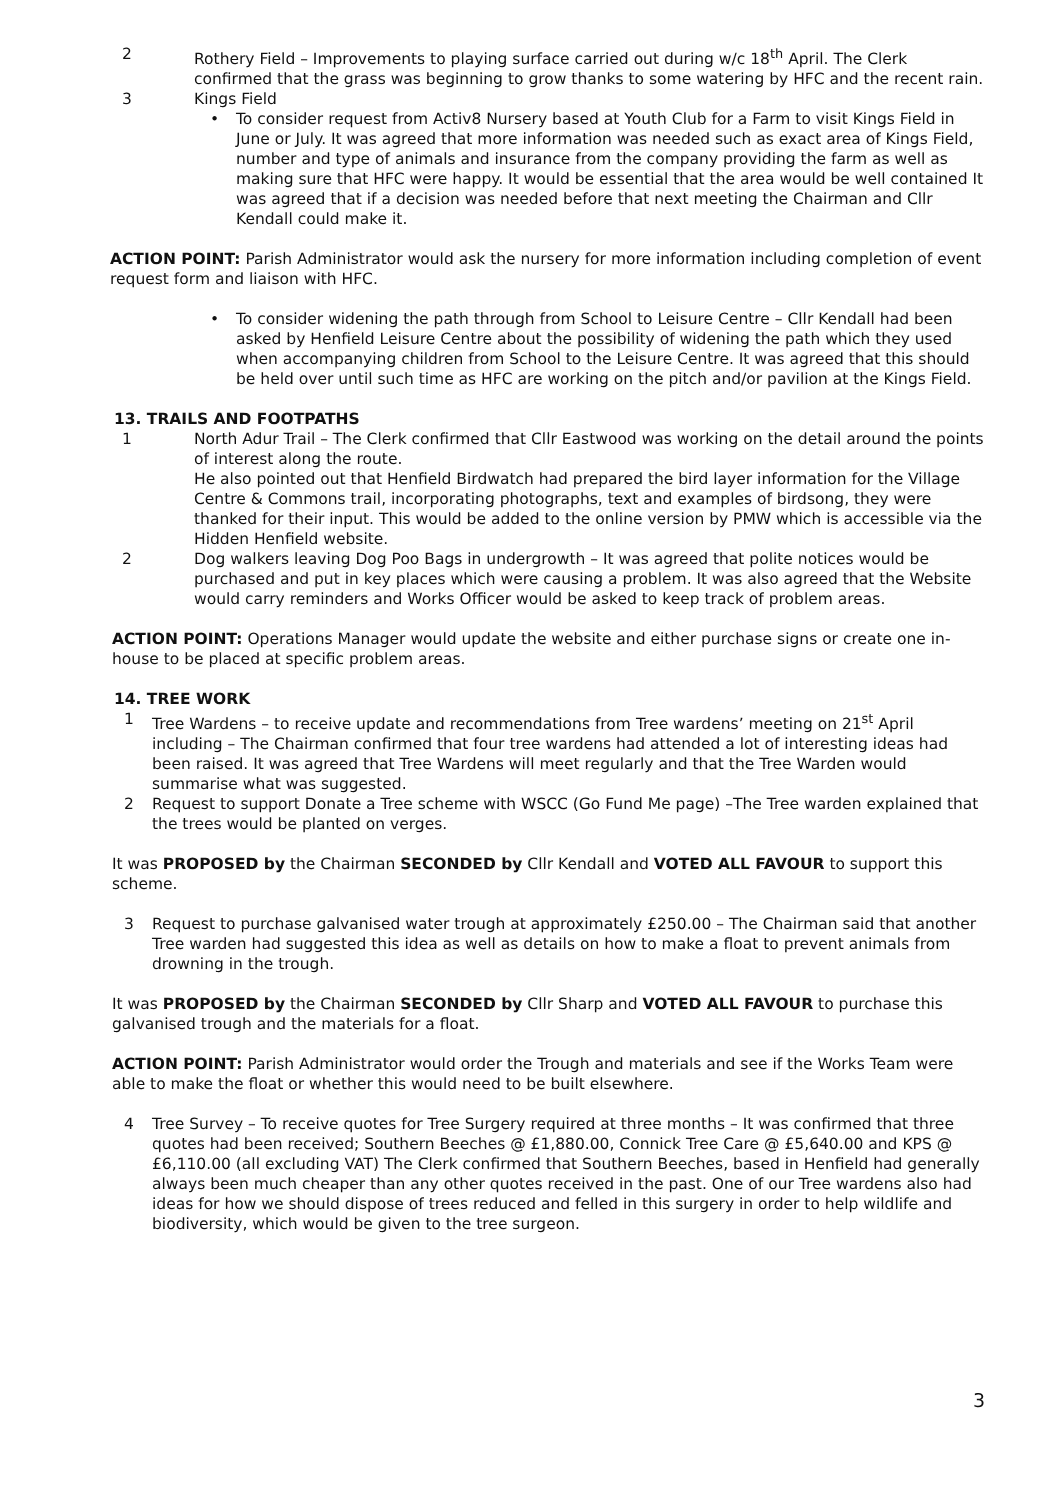2 Rothery Field – Improvements to playing surface carried out during w/c 18<sup>th</sup> April. The Clerk confirmed that the grass was beginning to grow thanks to some watering by HFC and the recent rain.
3 Kings Field
• To consider request from Activ8 Nursery based at Youth Club for a Farm to visit Kings Field in June or July. It was agreed that more information was needed such as exact area of Kings Field, number and type of animals and insurance from the company providing the farm as well as making sure that HFC were happy. It would be essential that the area would be well contained It was agreed that if a decision was needed before that next meeting the Chairman and Cllr Kendall could make it.
ACTION POINT: Parish Administrator would ask the nursery for more information including completion of event request form and liaison with HFC.
• To consider widening the path through from School to Leisure Centre – Cllr Kendall had been asked by Henfield Leisure Centre about the possibility of widening the path which they used when accompanying children from School to the Leisure Centre. It was agreed that this should be held over until such time as HFC are working on the pitch and/or pavilion at the Kings Field.
13. TRAILS AND FOOTPATHS
1 North Adur Trail – The Clerk confirmed that Cllr Eastwood was working on the detail around the points of interest along the route.
He also pointed out that Henfield Birdwatch had prepared the bird layer information for the Village Centre & Commons trail, incorporating photographs, text and examples of birdsong, they were thanked for their input. This would be added to the online version by PMW which is accessible via the Hidden Henfield website.
2 Dog walkers leaving Dog Poo Bags in undergrowth – It was agreed that polite notices would be purchased and put in key places which were causing a problem. It was also agreed that the Website would carry reminders and Works Officer would be asked to keep track of problem areas.
ACTION POINT: Operations Manager would update the website and either purchase signs or create one in-house to be placed at specific problem areas.
14. TREE WORK
1 Tree Wardens – to receive update and recommendations from Tree wardens’ meeting on 21<sup>st</sup> April including – The Chairman confirmed that four tree wardens had attended a lot of interesting ideas had been raised. It was agreed that Tree Wardens will meet regularly and that the Tree Warden would summarise what was suggested.
2 Request to support Donate a Tree scheme with WSCC (Go Fund Me page) –The Tree warden explained that the trees would be planted on verges.
It was PROPOSED by the Chairman SECONDED by Cllr Kendall and VOTED ALL FAVOUR to support this scheme.
3 Request to purchase galvanised water trough at approximately £250.00 – The Chairman said that another Tree warden had suggested this idea as well as details on how to make a float to prevent animals from drowning in the trough.
It was PROPOSED by the Chairman SECONDED by Cllr Sharp and VOTED ALL FAVOUR to purchase this galvanised trough and the materials for a float.
ACTION POINT: Parish Administrator would order the Trough and materials and see if the Works Team were able to make the float or whether this would need to be built elsewhere.
4 Tree Survey – To receive quotes for Tree Surgery required at three months – It was confirmed that three quotes had been received; Southern Beeches @ £1,880.00, Connick Tree Care @ £5,640.00 and KPS @ £6,110.00 (all excluding VAT) The Clerk confirmed that Southern Beeches, based in Henfield had generally always been much cheaper than any other quotes received in the past. One of our Tree wardens also had ideas for how we should dispose of trees reduced and felled in this surgery in order to help wildlife and biodiversity, which would be given to the tree surgeon.
3